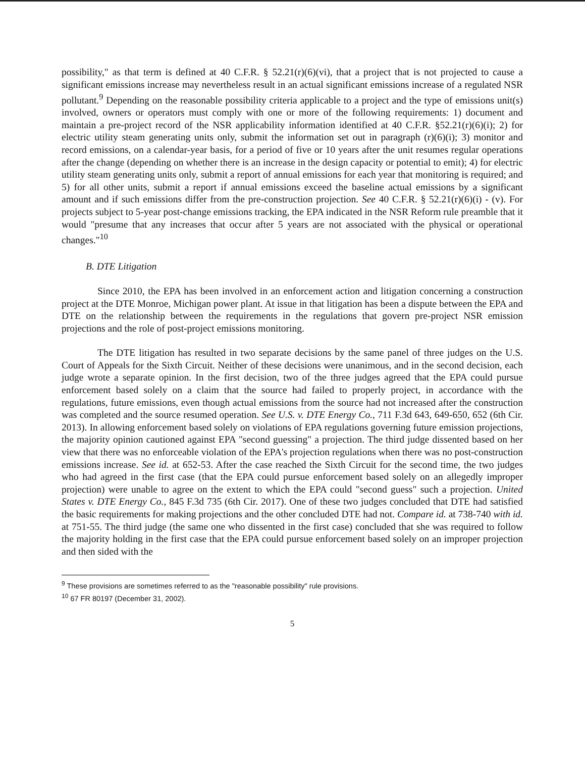possibility," as that term is defined at 40 C.F.R. § 52.21(r)(6)(vi), that a project that is not projected to cause a significant emissions increase may nevertheless result in an actual significant emissions increase of a regulated NSR pollutant.<sup>9</sup> Depending on the reasonable possibility criteria applicable to a project and the type of emissions unit(s) involved, owners or operators must comply with one or more of the following requirements: 1) document and maintain a pre-project record of the NSR applicability information identified at 40 C.F.R. §52.21(r)(6)(i); 2) for electric utility steam generating units only, submit the information set out in paragraph (r)(6)(i); 3) monitor and record emissions, on a calendar-year basis, for a period of five or 10 years after the unit resumes regular operations after the change (depending on whether there is an increase in the design capacity or potential to emit); 4) for electric utility steam generating units only, submit a report of annual emissions for each year that monitoring is required; and 5) for all other units, submit a report if annual emissions exceed the baseline actual emissions by a significant amount and if such emissions differ from the pre-construction projection. See 40 C.F.R. § 52.21(r)(6)(i) - (v). For projects subject to 5-year post-change emissions tracking, the EPA indicated in the NSR Reform rule preamble that it would "presume that any increases that occur after 5 years are not associated with the physical or operational changes."<sup>10</sup>
B. DTE Litigation
Since 2010, the EPA has been involved in an enforcement action and litigation concerning a construction project at the DTE Monroe, Michigan power plant. At issue in that litigation has been a dispute between the EPA and DTE on the relationship between the requirements in the regulations that govern pre-project NSR emission projections and the role of post-project emissions monitoring.
The DTE litigation has resulted in two separate decisions by the same panel of three judges on the U.S. Court of Appeals for the Sixth Circuit. Neither of these decisions were unanimous, and in the second decision, each judge wrote a separate opinion. In the first decision, two of the three judges agreed that the EPA could pursue enforcement based solely on a claim that the source had failed to properly project, in accordance with the regulations, future emissions, even though actual emissions from the source had not increased after the construction was completed and the source resumed operation. See U.S. v. DTE Energy Co., 711 F.3d 643, 649-650, 652 (6th Cir. 2013). In allowing enforcement based solely on violations of EPA regulations governing future emission projections, the majority opinion cautioned against EPA "second guessing" a projection. The third judge dissented based on her view that there was no enforceable violation of the EPA's projection regulations when there was no post-construction emissions increase. See id. at 652-53. After the case reached the Sixth Circuit for the second time, the two judges who had agreed in the first case (that the EPA could pursue enforcement based solely on an allegedly improper projection) were unable to agree on the extent to which the EPA could "second guess" such a projection. United States v. DTE Energy Co., 845 F.3d 735 (6th Cir. 2017). One of these two judges concluded that DTE had satisfied the basic requirements for making projections and the other concluded DTE had not. Compare id. at 738-740 with id. at 751-55. The third judge (the same one who dissented in the first case) concluded that she was required to follow the majority holding in the first case that the EPA could pursue enforcement based solely on an improper projection and then sided with the
<sup>9</sup> These provisions are sometimes referred to as the "reasonable possibility" rule provisions.
<sup>10</sup> 67 FR 80197 (December 31, 2002).
5